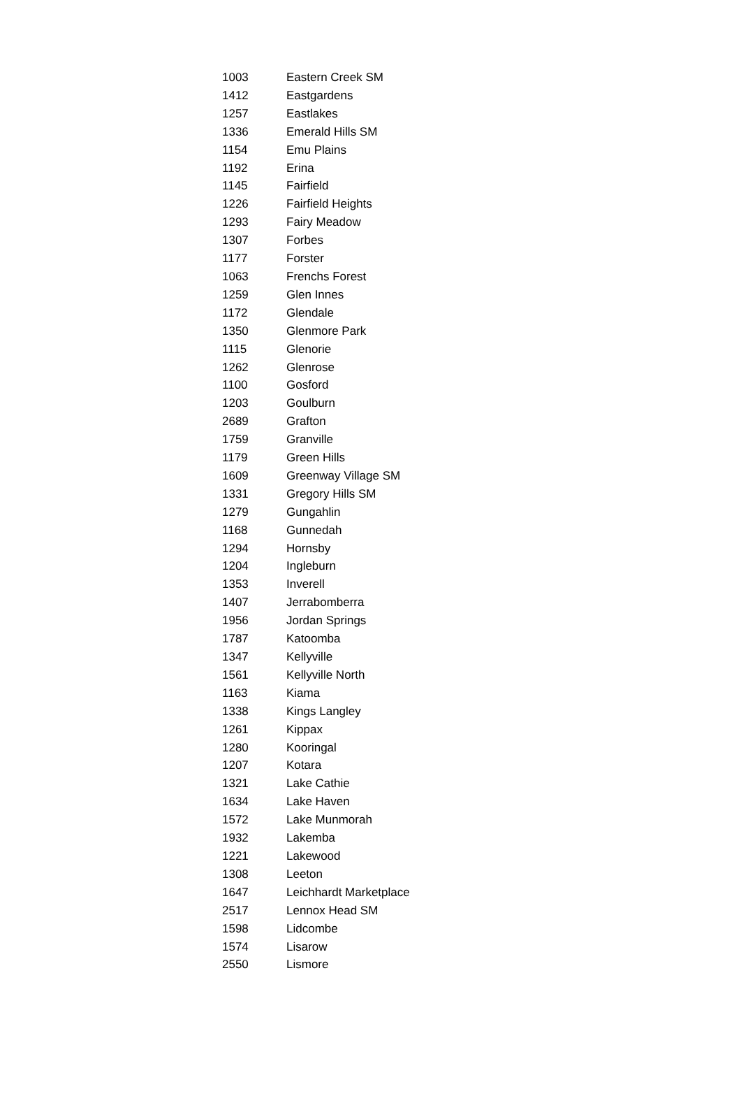| 1003 | Eastern Creek SM |
| 1412 | Eastgardens |
| 1257 | Eastlakes |
| 1336 | Emerald Hills SM |
| 1154 | Emu Plains |
| 1192 | Erina |
| 1145 | Fairfield |
| 1226 | Fairfield Heights |
| 1293 | Fairy Meadow |
| 1307 | Forbes |
| 1177 | Forster |
| 1063 | Frenchs Forest |
| 1259 | Glen Innes |
| 1172 | Glendale |
| 1350 | Glenmore Park |
| 1115 | Glenorie |
| 1262 | Glenrose |
| 1100 | Gosford |
| 1203 | Goulburn |
| 2689 | Grafton |
| 1759 | Granville |
| 1179 | Green Hills |
| 1609 | Greenway Village SM |
| 1331 | Gregory Hills SM |
| 1279 | Gungahlin |
| 1168 | Gunnedah |
| 1294 | Hornsby |
| 1204 | Ingleburn |
| 1353 | Inverell |
| 1407 | Jerrabomberra |
| 1956 | Jordan Springs |
| 1787 | Katoomba |
| 1347 | Kellyville |
| 1561 | Kellyville North |
| 1163 | Kiama |
| 1338 | Kings Langley |
| 1261 | Kippax |
| 1280 | Kooringal |
| 1207 | Kotara |
| 1321 | Lake Cathie |
| 1634 | Lake Haven |
| 1572 | Lake Munmorah |
| 1932 | Lakemba |
| 1221 | Lakewood |
| 1308 | Leeton |
| 1647 | Leichhardt Marketplace |
| 2517 | Lennox Head SM |
| 1598 | Lidcombe |
| 1574 | Lisarow |
| 2550 | Lismore |